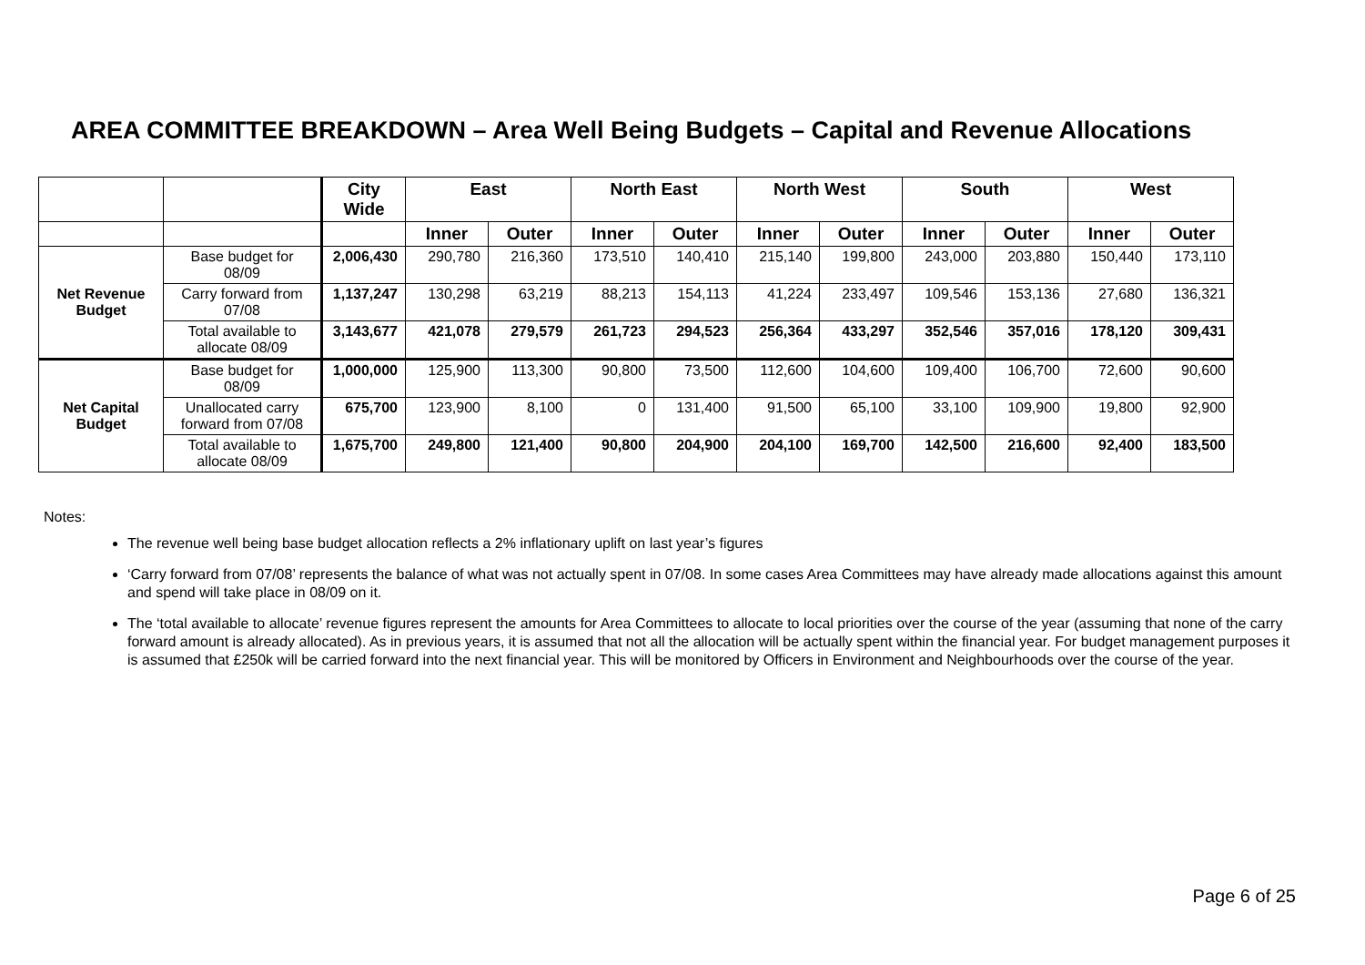AREA COMMITTEE BREAKDOWN – Area Well Being Budgets – Capital and Revenue Allocations
| | | City Wide | East | | North East | | North West | | South | | West | |
| --- | --- | --- | --- | --- | --- | --- | --- | --- | --- | --- | --- | --- |
| | | | Inner | Outer | Inner | Outer | Inner | Outer | Inner | Outer | Inner | Outer |
| Net Revenue Budget | Base budget for 08/09 | 2,006,430 | 290,780 | 216,360 | 173,510 | 140,410 | 215,140 | 199,800 | 243,000 | 203,880 | 150,440 | 173,110 |
| | Carry forward from 07/08 | 1,137,247 | 130,298 | 63,219 | 88,213 | 154,113 | 41,224 | 233,497 | 109,546 | 153,136 | 27,680 | 136,321 |
| | Total available to allocate 08/09 | 3,143,677 | 421,078 | 279,579 | 261,723 | 294,523 | 256,364 | 433,297 | 352,546 | 357,016 | 178,120 | 309,431 |
| Net Capital Budget | Base budget for 08/09 | 1,000,000 | 125,900 | 113,300 | 90,800 | 73,500 | 112,600 | 104,600 | 109,400 | 106,700 | 72,600 | 90,600 |
| | Unallocated carry forward from 07/08 | 675,700 | 123,900 | 8,100 | 0 | 131,400 | 91,500 | 65,100 | 33,100 | 109,900 | 19,800 | 92,900 |
| | Total available to allocate 08/09 | 1,675,700 | 249,800 | 121,400 | 90,800 | 204,900 | 204,100 | 169,700 | 142,500 | 216,600 | 92,400 | 183,500 |
Notes:
The revenue well being base budget allocation reflects a 2% inflationary uplift on last year’s figures
‘Carry forward from 07/08’ represents the balance of what was not actually spent in 07/08. In some cases Area Committees may have already made allocations against this amount and spend will take place in 08/09 on it.
The ‘total available to allocate’ revenue figures represent the amounts for Area Committees to allocate to local priorities over the course of the year (assuming that none of the carry forward amount is already allocated). As in previous years, it is assumed that not all the allocation will be actually spent within the financial year. For budget management purposes it is assumed that £250k will be carried forward into the next financial year. This will be monitored by Officers in Environment and Neighbourhoods over the course of the year.
Page 6 of 25